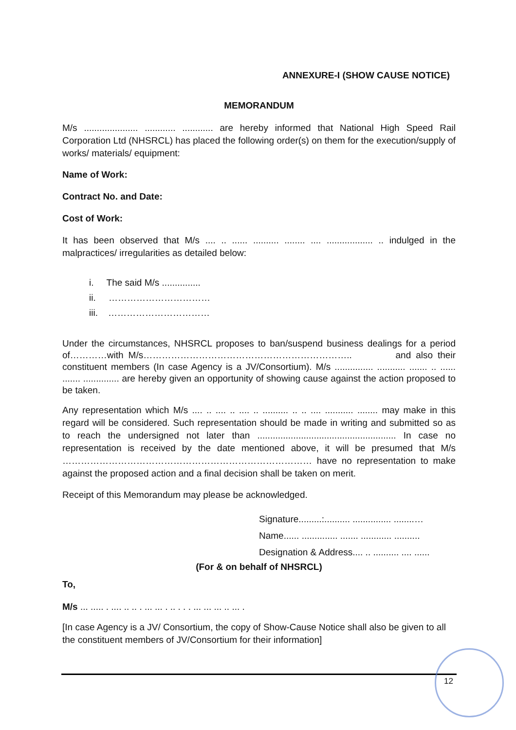ANNEXURE-I (SHOW CAUSE NOTICE)
MEMORANDUM
M/s ..................... ............ ............ are hereby informed that National High Speed Rail Corporation Ltd (NHSRCL) has placed the following order(s) on them for the execution/supply of works/ materials/ equipment:
Name of Work:
Contract No. and Date:
Cost of Work:
It has been observed that M/s .... .. ...... .......... ........ .... .................. .. indulged in the malpractices/ irregularities as detailed below:
i. The said M/s ...............
ii. ……………………………
iii. ……………………………
Under the circumstances, NHSRCL proposes to ban/suspend business dealings for a period of…………with M/s………………………………………………………….. and also their constituent members (In case Agency is a JV/Consortium). M/s ............... ........... ....... .. ...... ....... .............. are hereby given an opportunity of showing cause against the action proposed to be taken.
Any representation which M/s .... .. .... .. .... .. .......... .. .. .... ........... ........ may make in this regard will be considered. Such representation should be made in writing and submitted so as to reach the undersigned not later than ...................................................... In case no representation is received by the date mentioned above, it will be presumed that M/s ……………………………………………………………………… have no representation to make against the proposed action and a final decision shall be taken on merit.
Receipt of this Memorandum may please be acknowledged.
Signature.........:.......... ............... ........…
Name...... .............. ....... ............ ..........
Designation & Address.... .. .......... .... ......
(For & on behalf of NHSRCL)
To,
M/s ... ..... . .... .. .. . ... ... . .. . . . ... ... ... .. ... .
[In case Agency is a JV/ Consortium, the copy of Show-Cause Notice shall also be given to all the constituent members of JV/Consortium for their information]
12